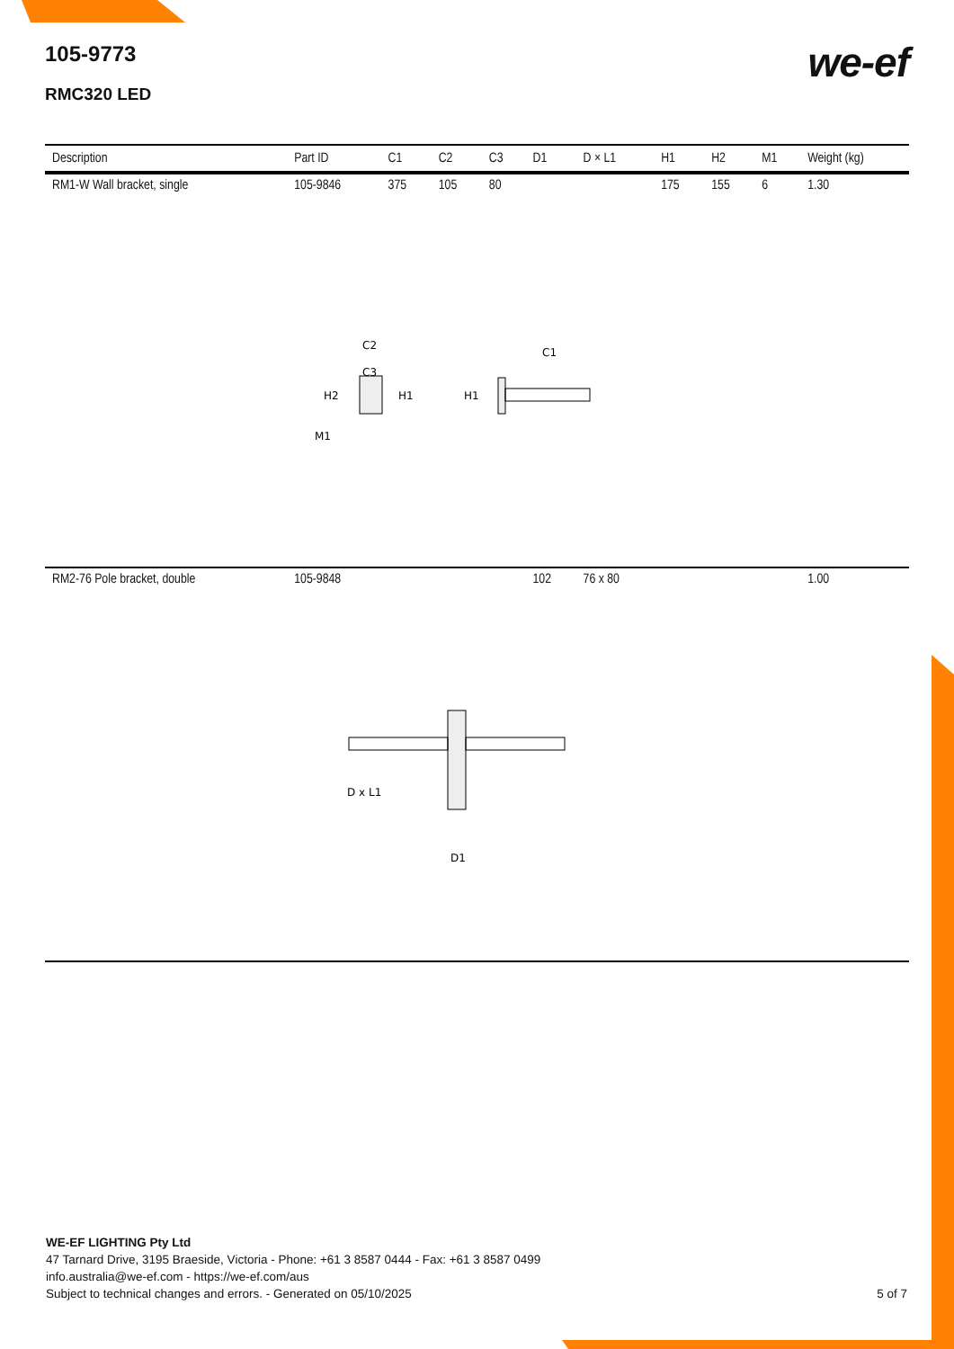105-9773
we-ef
RMC320 LED
| Description | Part ID | C1 | C2 | C3 | D1 | D × L1 | H1 | H2 | M1 | Weight (kg) |
| --- | --- | --- | --- | --- | --- | --- | --- | --- | --- | --- |
| RM1-W Wall bracket, single | 105-9846 | 375 | 105 | 80 | | | 175 | 155 | 6 | 1.30 |
| C2 C3 H2 H1 M1 H1 C1 | | | | | | | | | | |
| RM2-76 Pole bracket, double | 105-9848 | | | | 102 | 76 x 80 | | | | 1.00 |
| D x L1 D1 | | | | | | | | | | |
WE-EF LIGHTING Pty Ltd
47 Tarnard Drive, 3195 Braeside, Victoria - Phone: +61 3 8587 0444 - Fax: +61 3 8587 0499
info.australia@we-ef.com - https://we-ef.com/aus
Subject to technical changes and errors. - Generated on 05/10/2025 5 of 7